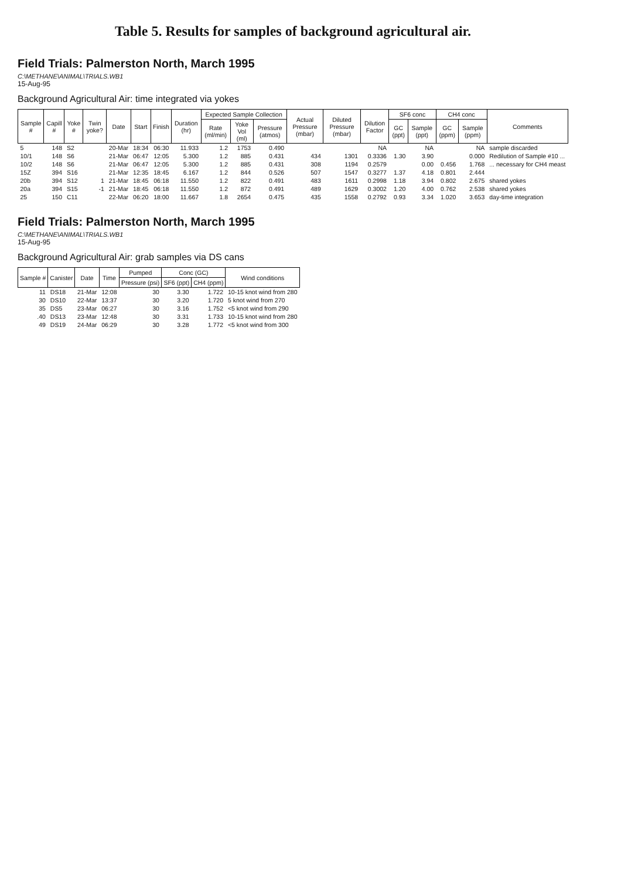Table 5. Results for samples of background agricultural air.
Field Trials: Palmerston North, March 1995
C:\METHANE\ANIMAL\TRIALS.WB1
15-Aug-95
Background Agricultural Air: time integrated via yokes
| Sample # | Capill # | Yoke # | Twin yoke? | Date | Start | Finish | Duration (hr) | Expected Sample Collection | | | Actual Pressure (mbar) | Diluted Pressure (mbar) | Dilution Factor | SF6 conc | | CH4 conc | | Comments |
| --- | --- | --- | --- | --- | --- | --- | --- | --- | --- | --- | --- | --- | --- | --- | --- | --- | --- | --- |
| | | | | | | | | Rate (ml/min) | Yoke Vol (ml) | Pressure (atmos) | | | | GC (ppt) | Sample (ppt) | GC (ppm) | Sample (ppm) | |
| 5 | 148 | S2 | | 20-Mar | 18:34 | 06:30 | 11.933 | 1.2 | 1753 | 0.490 | | | NA | | NA | | NA | sample discarded |
| 10/1 | 148 | S6 | | 21-Mar | 06:47 | 12:05 | 5.300 | 1.2 | 885 | 0.431 | 434 | 1301 | 0.3336 | 1.30 | 3.90 | | 0.000 | Redilution of Sample #10 ... |
| 10/2 | 148 | S6 | | 21-Mar | 06:47 | 12:05 | 5.300 | 1.2 | 885 | 0.431 | 308 | 1194 | 0.2579 | | 0.00 | 0.456 | 1.768 | ... necessary for CH4 meast |
| 15Z | 394 | S16 | | 21-Mar | 12:35 | 18:45 | 6.167 | 1.2 | 844 | 0.526 | 507 | 1547 | 0.3277 | 1.37 | 4.18 | 0.801 | 2.444 | |
| 20b | 394 | S12 | 1 | 21-Mar | 18:45 | 06:18 | 11.550 | 1.2 | 822 | 0.491 | 483 | 1611 | 0.2998 | 1.18 | 3.94 | 0.802 | 2.675 | shared yokes |
| 20a | 394 | S15 | -1 | 21-Mar | 18:45 | 06:18 | 11.550 | 1.2 | 872 | 0.491 | 489 | 1629 | 0.3002 | 1.20 | 4.00 | 0.762 | 2.538 | shared yokes |
| 25 | 150 | C11 | | 22-Mar | 06:20 | 18:00 | 11.667 | 1.8 | 2654 | 0.475 | 435 | 1558 | 0.2792 | 0.93 | 3.34 | 1.020 | 3.653 | day-time integration |
Field Trials: Palmerston North, March 1995
C:\METHANE\ANIMAL\TRIALS.WB1
15-Aug-95
Background Agricultural Air: grab samples via DS cans
| Sample # | Canister | Date | Time | Pumped | Conc (GC) | | Wind conditions |
| --- | --- | --- | --- | --- | --- | --- | --- |
| | | | | Pressure (psi) | SF6 (ppt) | CH4 (ppm) | |
| 11 | DS18 | 21-Mar | 12:08 | 30 | 3.30 | 1.722 | 10-15 knot wind from 280 |
| 30 | DS10 | 22-Mar | 13:37 | 30 | 3.20 | 1.720 | 5 knot wind from 270 |
| 35 | DS5 | 23-Mar | 06:27 | 30 | 3.16 | 1.752 | <5 knot wind from 290 |
| .40 | DS13 | 23-Mar | 12:48 | 30 | 3.31 | 1.733 | 10-15 knot wind from 280 |
| 49 | DS19 | 24-Mar | 06:29 | 30 | 3.28 | 1.772 | <5 knot wind from 300 |